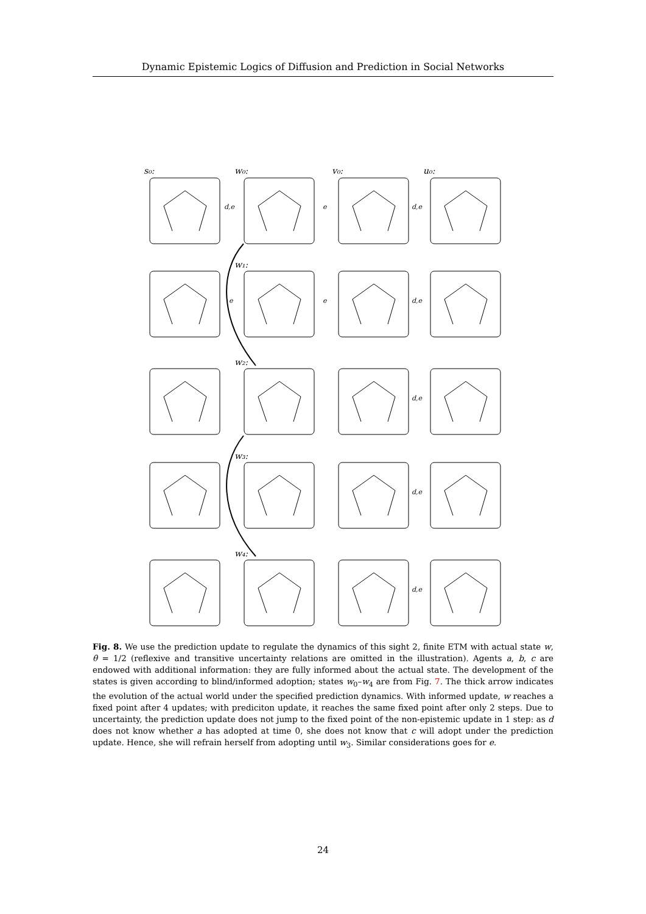Dynamic Epistemic Logics of Diffusion and Prediction in Social Networks
s₀:
w₀:
v₀:
u₀:
w₁:
w₂:
w₃:
w₄:
d,e
e
d,e
e
e
d,e
d,e
d,e
d,e
Fig. 8. We use the prediction update to regulate the dynamics of this sight 2, finite ETM with actual state w, θ = 1/2 (reflexive and transitive uncertainty relations are omitted in the illustration). Agents a, b, c are endowed with additional information: they are fully informed about the actual state. The development of the states is given according to blind/informed adoption; states w<sub>0</sub>–w<sub>4</sub> are from Fig. 7. The thick arrow indicates the evolution of the actual world under the specified prediction dynamics. With informed update, w reaches a fixed point after 4 updates; with prediciton update, it reaches the same fixed point after only 2 steps. Due to uncertainty, the prediction update does not jump to the fixed point of the non-epistemic update in 1 step: as d does not know whether a has adopted at time 0, she does not know that c will adopt under the prediction update. Hence, she will refrain herself from adopting until w<sub>3</sub>. Similar considerations goes for e.
24